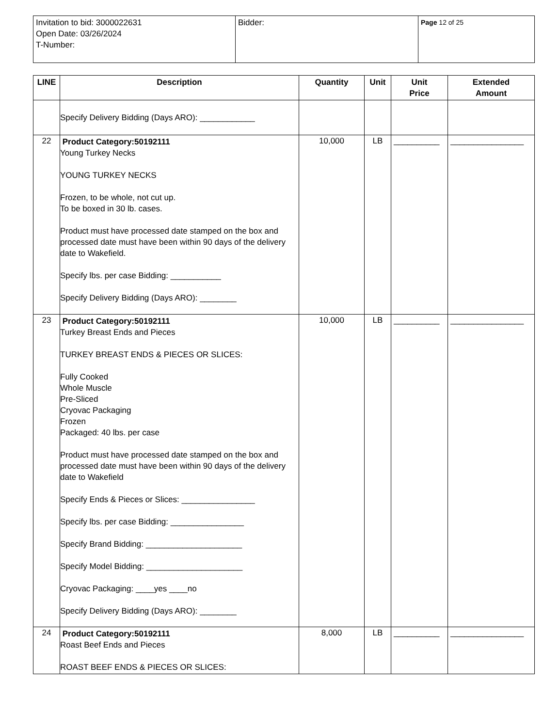| Invitation to bid: 3000022631 Open Date: 03/26/2024 T-Number: | Bidder: | Page 12 of 25 |
| LINE | Description | Quantity | Unit | Unit Price | Extended Amount |
| --- | --- | --- | --- | --- | --- |
| | Specify Delivery Bidding (Days ARO): ____________ | | | | |
| 22 | Product Category:50192111 Young Turkey Necks YOUNG TURKEY NECKS Frozen, to be whole, not cut up. To be boxed in 30 lb. cases. Product must have processed date stamped on the box and processed date must have been within 90 days of the delivery date to Wakefield. Specify lbs. per case Bidding: ___________ Specify Delivery Bidding (Days ARO): ________ | 10,000 | LB | __________ | ________________ |
| 23 | Product Category:50192111 Turkey Breast Ends and Pieces TURKEY BREAST ENDS & PIECES OR SLICES: Fully Cooked Whole Muscle Pre-Sliced Cryovac Packaging Frozen Packaged: 40 lbs. per case Product must have processed date stamped on the box and processed date must have been within 90 days of the delivery date to Wakefield Specify Ends & Pieces or Slices: ________________ Specify lbs. per case Bidding: ________________ Specify Brand Bidding: _____________________ Specify Model Bidding: _____________________ Cryovac Packaging: ____yes ____no Specify Delivery Bidding (Days ARO): ________ | 10,000 | LB | __________ | ________________ |
| 24 | Product Category:50192111 Roast Beef Ends and Pieces ROAST BEEF ENDS & PIECES OR SLICES: | 8,000 | LB | __________ | ________________ |